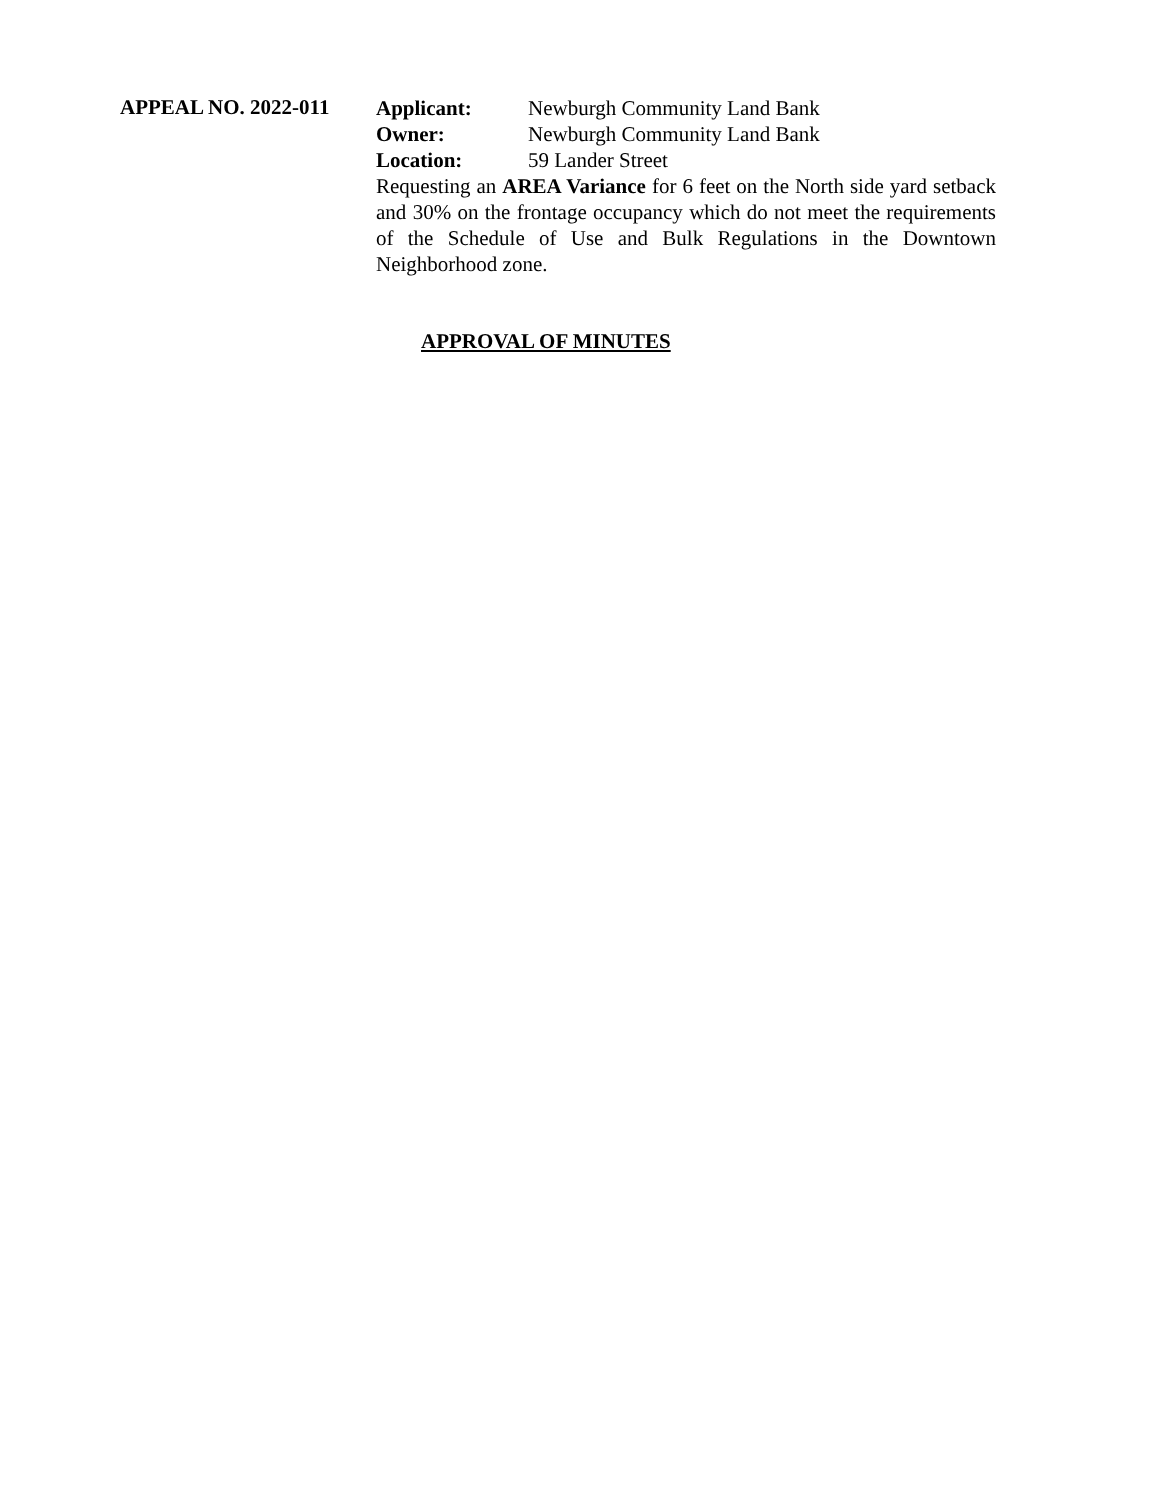APPEAL NO. 2022-011
Applicant: Newburgh Community Land Bank
Owner: Newburgh Community Land Bank
Location: 59 Lander Street
Requesting an AREA Variance for 6 feet on the North side yard setback and 30% on the frontage occupancy which do not meet the requirements of the Schedule of Use and Bulk Regulations in the Downtown Neighborhood zone.
APPROVAL OF MINUTES